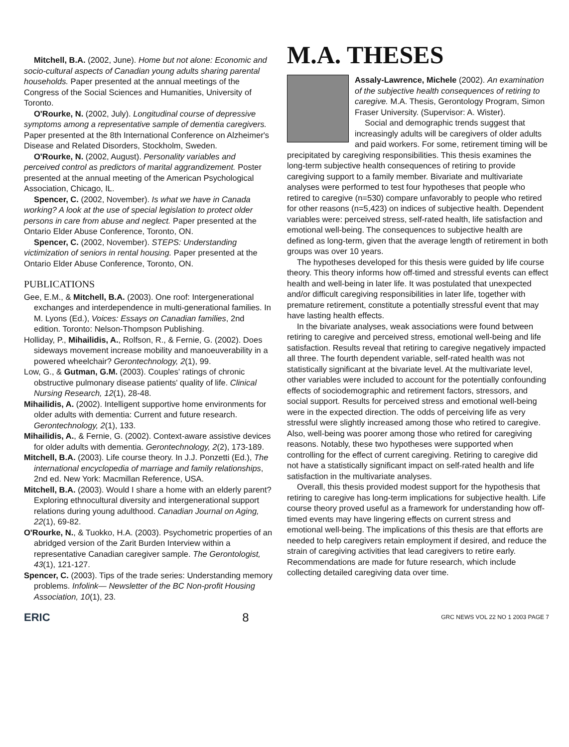Mitchell, B.A. (2002, June). Home but not alone: Economic and socio-cultural aspects of Canadian young adults sharing parental households. Paper presented at the annual meetings of the Congress of the Social Sciences and Humanities, University of Toronto.
O'Rourke, N. (2002, July). Longitudinal course of depressive symptoms among a representative sample of dementia caregivers. Paper presented at the 8th International Conference on Alzheimer's Disease and Related Disorders, Stockholm, Sweden.
O'Rourke, N. (2002, August). Personality variables and perceived control as predictors of marital aggrandizement. Poster presented at the annual meeting of the American Psychological Association, Chicago, IL.
Spencer, C. (2002, November). Is what we have in Canada working? A look at the use of special legislation to protect older persons in care from abuse and neglect. Paper presented at the Ontario Elder Abuse Conference, Toronto, ON.
Spencer, C. (2002, November). STEPS: Understanding victimization of seniors in rental housing. Paper presented at the Ontario Elder Abuse Conference, Toronto, ON.
PUBLICATIONS
Gee, E.M., & Mitchell, B.A. (2003). One roof: Intergenerational exchanges and interdependence in multi-generational families. In M. Lyons (Ed.), Voices: Essays on Canadian families, 2nd edition. Toronto: Nelson-Thompson Publishing.
Holliday, P., Mihailidis, A., Rolfson, R., & Fernie, G. (2002). Does sideways movement increase mobility and manoeuverability in a powered wheelchair? Gerontechnology, 2(1), 99.
Low, G., & Gutman, G.M. (2003). Couples' ratings of chronic obstructive pulmonary disease patients' quality of life. Clinical Nursing Research, 12(1), 28-48.
Mihailidis, A. (2002). Intelligent supportive home environments for older adults with dementia: Current and future research. Gerontechnology, 2(1), 133.
Mihailidis, A., & Fernie, G. (2002). Context-aware assistive devices for older adults with dementia. Gerontechnology, 2(2), 173-189.
Mitchell, B.A. (2003). Life course theory. In J.J. Ponzetti (Ed.), The international encyclopedia of marriage and family relationships, 2nd ed. New York: Macmillan Reference, USA.
Mitchell, B.A. (2003). Would I share a home with an elderly parent? Exploring ethnocultural diversity and intergenerational support relations during young adulthood. Canadian Journal on Aging, 22(1), 69-82.
O'Rourke, N., & Tuokko, H.A. (2003). Psychometric properties of an abridged version of the Zarit Burden Interview within a representative Canadian caregiver sample. The Gerontologist, 43(1), 121-127.
Spencer, C. (2003). Tips of the trade series: Understanding memory problems. Infolink— Newsletter of the BC Non-profit Housing Association, 10(1), 23.
M.A. THESES
Assaly-Lawrence, Michele (2002). An examination of the subjective health consequences of retiring to caregive. M.A. Thesis, Gerontology Program, Simon Fraser University. (Supervisor: A. Wister).
Social and demographic trends suggest that increasingly adults will be caregivers of older adults and paid workers. For some, retirement timing will be precipitated by caregiving responsibilities. This thesis examines the long-term subjective health consequences of retiring to provide caregiving support to a family member. Bivariate and multivariate analyses were performed to test four hypotheses that people who retired to caregive (n=530) compare unfavorably to people who retired for other reasons (n=5,423) on indices of subjective health. Dependent variables were: perceived stress, self-rated health, life satisfaction and emotional well-being. The consequences to subjective health are defined as long-term, given that the average length of retirement in both groups was over 10 years.
The hypotheses developed for this thesis were guided by life course theory. This theory informs how off-timed and stressful events can effect health and well-being in later life. It was postulated that unexpected and/or difficult caregiving responsibilities in later life, together with premature retirement, constitute a potentially stressful event that may have lasting health effects.
In the bivariate analyses, weak associations were found between retiring to caregive and perceived stress, emotional well-being and life satisfaction. Results reveal that retiring to caregive negatively impacted all three. The fourth dependent variable, self-rated health was not statistically significant at the bivariate level. At the multivariate level, other variables were included to account for the potentially confounding effects of sociodemographic and retirement factors, stressors, and social support. Results for perceived stress and emotional well-being were in the expected direction. The odds of perceiving life as very stressful were slightly increased among those who retired to caregive. Also, well-being was poorer among those who retired for caregiving reasons. Notably, these two hypotheses were supported when controlling for the effect of current caregiving. Retiring to caregive did not have a statistically significant impact on self-rated health and life satisfaction in the multivariate analyses.
Overall, this thesis provided modest support for the hypothesis that retiring to caregive has long-term implications for subjective health. Life course theory proved useful as a framework for understanding how off-timed events may have lingering effects on current stress and emotional well-being. The implications of this thesis are that efforts are needed to help caregivers retain employment if desired, and reduce the strain of caregiving activities that lead caregivers to retire early. Recommendations are made for future research, which include collecting detailed caregiving data over time.
ERIC 8 GRC NEWS VOL 22 NO 1 2003 PAGE 7